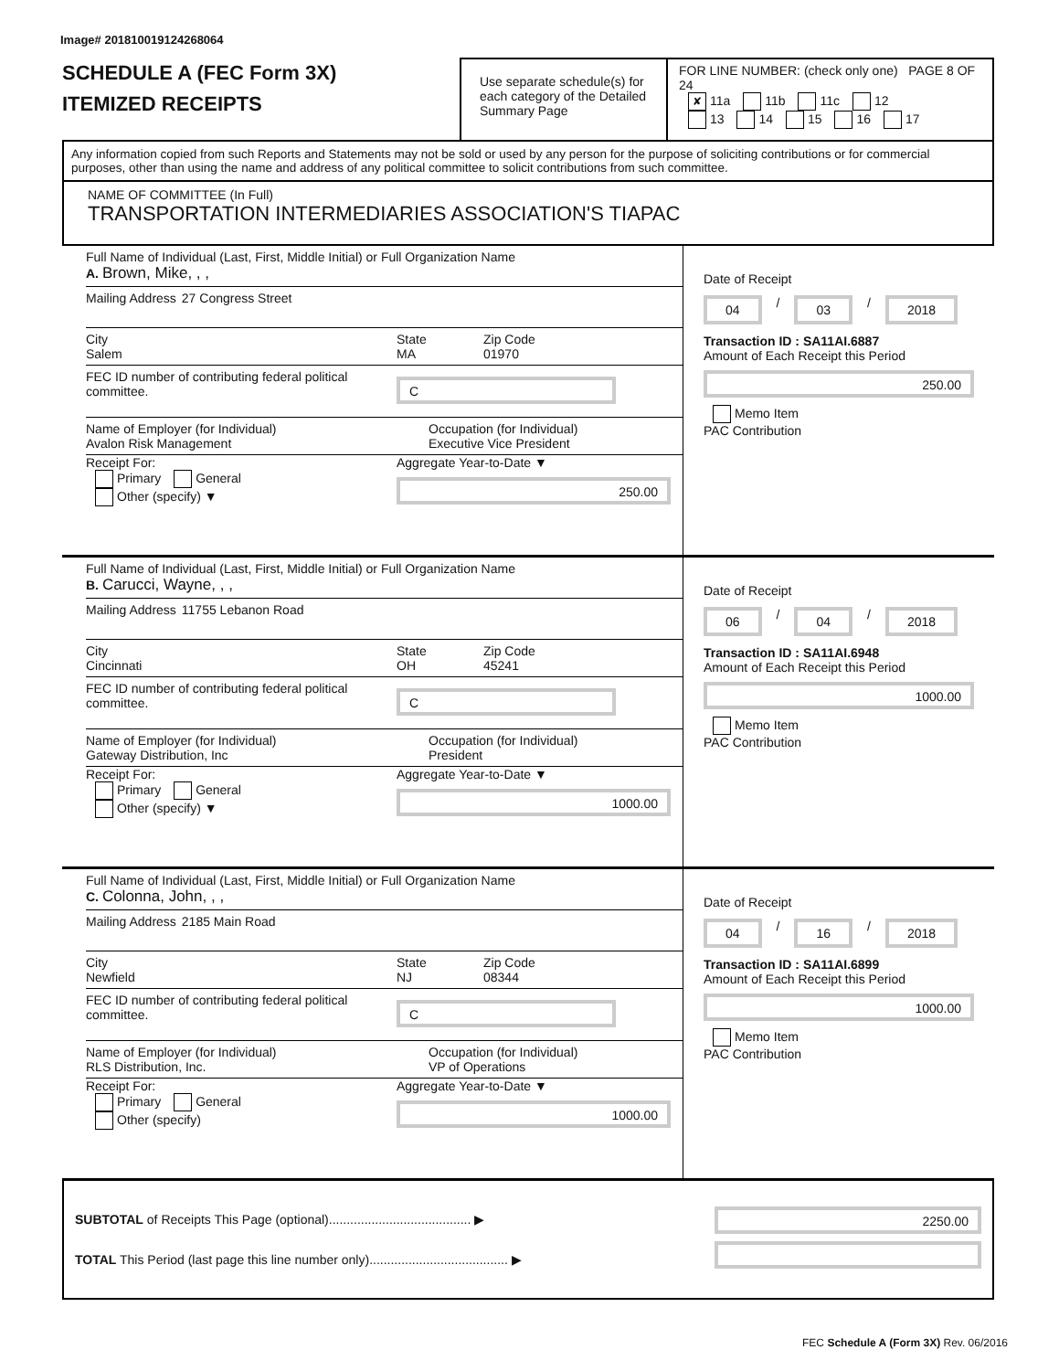Image# 201810019124268064
SCHEDULE A (FEC Form 3X)
ITEMIZED RECEIPTS
Use separate schedule(s) for each category of the Detailed Summary Page
FOR LINE NUMBER: (check only one) PAGE 8 OF 24
✘ 11a 11b 11c 12
13 14 15 16 17
Any information copied from such Reports and Statements may not be sold or used by any person for the purpose of soliciting contributions or for commercial purposes, other than using the name and address of any political committee to solicit contributions from such committee.
NAME OF COMMITTEE (In Full)
TRANSPORTATION INTERMEDIARIES ASSOCIATION'S TIAPAC
Full Name of Individual (Last, First, Middle Initial) or Full Organization Name
A. Brown, Mike, , ,
Mailing Address 27 Congress Street
City
Salem
State
MA
Zip Code
01970
FEC ID number of contributing federal political committee.
C
Name of Employer (for Individual)
Avalon Risk Management
Occupation (for Individual)
Executive Vice President
Receipt For:
Primary General
Other (specify) ▼
Aggregate Year-to-Date ▼
250.00
Date of Receipt
04 / 03 / 2018
Transaction ID : SA11AI.6887
Amount of Each Receipt this Period
250.00
Memo Item
PAC Contribution
Full Name of Individual (Last, First, Middle Initial) or Full Organization Name
B. Carucci, Wayne, , ,
Mailing Address 11755 Lebanon Road
City
Cincinnati
State
OH
Zip Code
45241
FEC ID number of contributing federal political committee.
C
Name of Employer (for Individual)
Gateway Distribution, Inc
Occupation (for Individual)
President
Receipt For:
Primary General
Other (specify) ▼
Aggregate Year-to-Date ▼
1000.00
Date of Receipt
06 / 04 / 2018
Transaction ID : SA11AI.6948
Amount of Each Receipt this Period
1000.00
Memo Item
PAC Contribution
Full Name of Individual (Last, First, Middle Initial) or Full Organization Name
C. Colonna, John, , ,
Mailing Address 2185 Main Road
City
Newfield
State
NJ
Zip Code
08344
FEC ID number of contributing federal political committee.
C
Name of Employer (for Individual)
RLS Distribution, Inc.
Occupation (for Individual)
VP of Operations
Receipt For:
Primary General
Other (specify)
Aggregate Year-to-Date ▼
1000.00
Date of Receipt
04 / 16 / 2018
Transaction ID : SA11AI.6899
Amount of Each Receipt this Period
1000.00
Memo Item
PAC Contribution
SUBTOTAL of Receipts This Page (optional)........................................ ▶
TOTAL This Period (last page this line number only)....................................... ▶
2250.00
FEC Schedule A (Form 3X) Rev. 06/2016